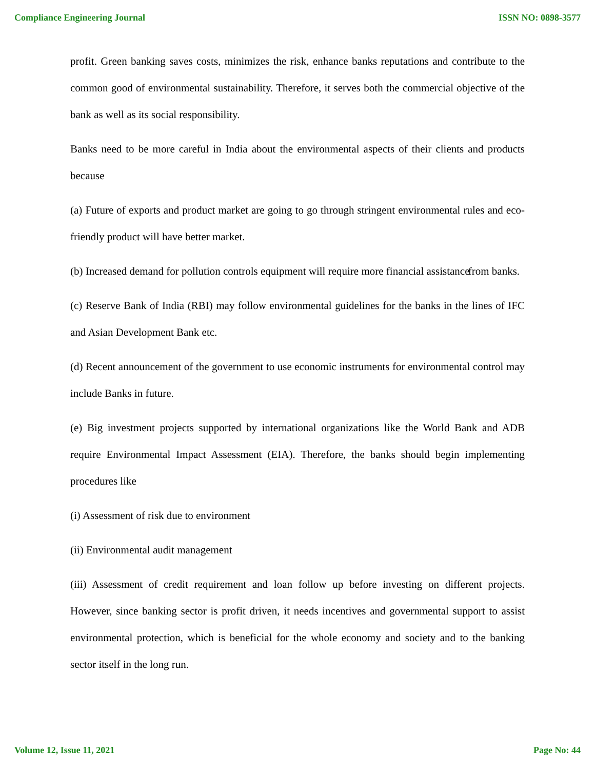Compliance Engineering Journal ISSN NO: 0898-3577
profit. Green banking saves costs, minimizes the risk, enhance banks reputations and contribute to the common good of environmental sustainability. Therefore, it serves both the commercial objective of the bank as well as its social responsibility.
Banks need to be more careful in India about the environmental aspects of their clients and products because
(a) Future of exports and product market are going to go through stringent environmental rules and eco-friendly product will have better market.
(b) Increased demand for pollution controls equipment will require more financial assistance from banks.
(c) Reserve Bank of India (RBI) may follow environmental guidelines for the banks in the lines of IFC and Asian Development Bank etc.
(d) Recent announcement of the government to use economic instruments for environmental control may include Banks in future.
(e) Big investment projects supported by international organizations like the World Bank and ADB require Environmental Impact Assessment (EIA). Therefore, the banks should begin implementing procedures like
(i) Assessment of risk due to environment
(ii) Environmental audit management
(iii) Assessment of credit requirement and loan follow up before investing on different projects. However, since banking sector is profit driven, it needs incentives and governmental support to assist environmental protection, which is beneficial for the whole economy and society and to the banking sector itself in the long run.
Volume 12, Issue 11, 2021 Page No: 44